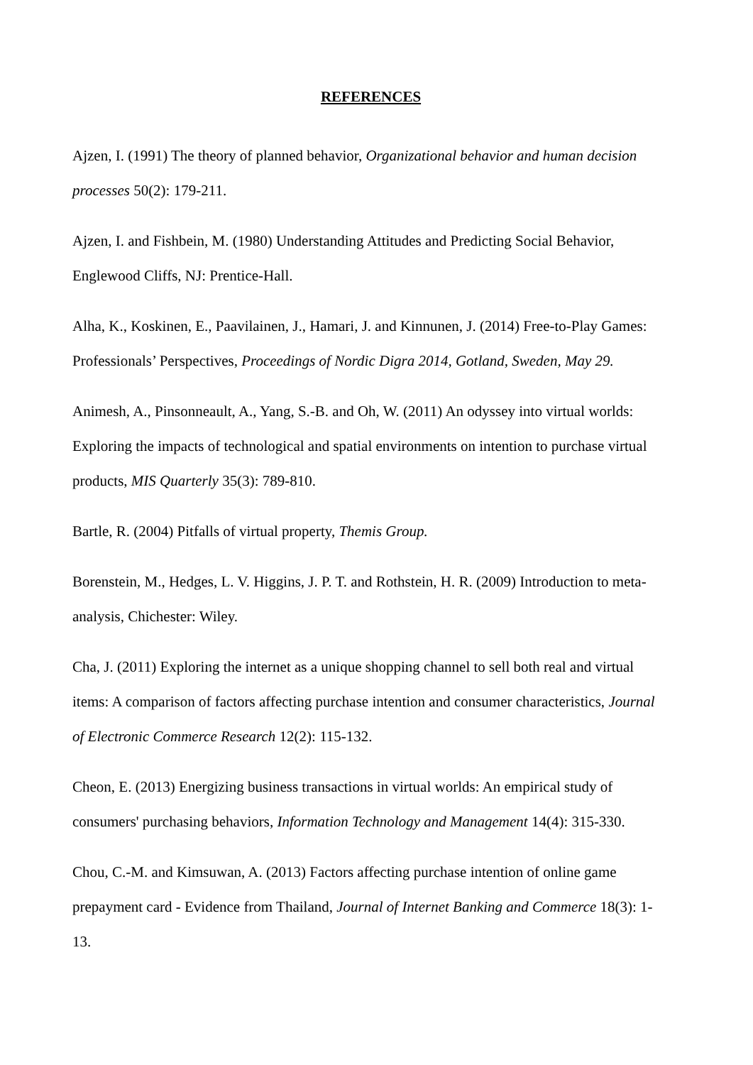REFERENCES
Ajzen, I. (1991) The theory of planned behavior, Organizational behavior and human decision processes 50(2): 179-211.
Ajzen, I. and Fishbein, M. (1980) Understanding Attitudes and Predicting Social Behavior, Englewood Cliffs, NJ: Prentice-Hall.
Alha, K., Koskinen, E., Paavilainen, J., Hamari, J. and Kinnunen, J. (2014) Free-to-Play Games: Professionals’ Perspectives, Proceedings of Nordic Digra 2014, Gotland, Sweden, May 29.
Animesh, A., Pinsonneault, A., Yang, S.-B. and Oh, W. (2011) An odyssey into virtual worlds: Exploring the impacts of technological and spatial environments on intention to purchase virtual products, MIS Quarterly 35(3): 789-810.
Bartle, R. (2004) Pitfalls of virtual property, Themis Group.
Borenstein, M., Hedges, L. V. Higgins, J. P. T. and Rothstein, H. R. (2009) Introduction to meta-analysis, Chichester: Wiley.
Cha, J. (2011) Exploring the internet as a unique shopping channel to sell both real and virtual items: A comparison of factors affecting purchase intention and consumer characteristics, Journal of Electronic Commerce Research 12(2): 115-132.
Cheon, E. (2013) Energizing business transactions in virtual worlds: An empirical study of consumers' purchasing behaviors, Information Technology and Management 14(4): 315-330.
Chou, C.-M. and Kimsuwan, A. (2013) Factors affecting purchase intention of online game prepayment card - Evidence from Thailand, Journal of Internet Banking and Commerce 18(3): 1-13.